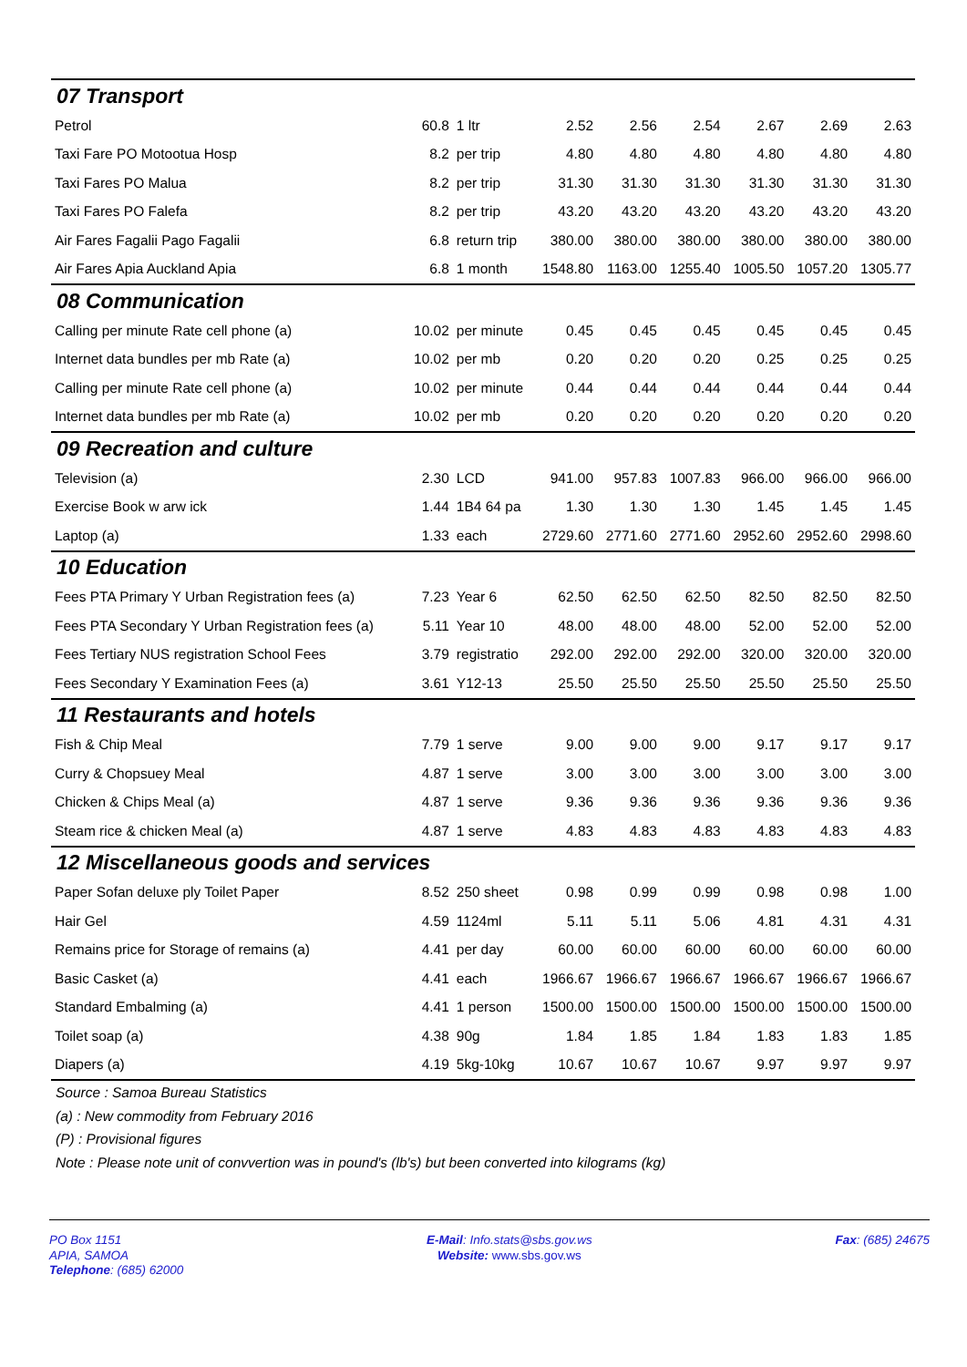| 07 Transport | | | | | | | | |
| Petrol | 60.8 | 1 ltr | 2.52 | 2.56 | 2.54 | 2.67 | 2.69 | 2.63 |
| Taxi Fare PO Motootua Hosp | 8.2 | per trip | 4.80 | 4.80 | 4.80 | 4.80 | 4.80 | 4.80 |
| Taxi Fares PO Malua | 8.2 | per trip | 31.30 | 31.30 | 31.30 | 31.30 | 31.30 | 31.30 |
| Taxi Fares PO Falefa | 8.2 | per trip | 43.20 | 43.20 | 43.20 | 43.20 | 43.20 | 43.20 |
| Air Fares Fagalii Pago Fagalii | 6.8 | return trip | 380.00 | 380.00 | 380.00 | 380.00 | 380.00 | 380.00 |
| Air Fares Apia Auckland Apia | 6.8 | 1 month | 1548.80 | 1163.00 | 1255.40 | 1005.50 | 1057.20 | 1305.77 |
| 08 Communication | | | | | | | | |
| Calling per minute Rate cell phone (a) | 10.02 | per minute | 0.45 | 0.45 | 0.45 | 0.45 | 0.45 | 0.45 |
| Internet data bundles per mb Rate (a) | 10.02 | per mb | 0.20 | 0.20 | 0.20 | 0.25 | 0.25 | 0.25 |
| Calling per minute Rate cell phone (a) | 10.02 | per minute | 0.44 | 0.44 | 0.44 | 0.44 | 0.44 | 0.44 |
| Internet data bundles per mb Rate (a) | 10.02 | per mb | 0.20 | 0.20 | 0.20 | 0.20 | 0.20 | 0.20 |
| 09 Recreation and culture | | | | | | | | |
| Television (a) | 2.30 | LCD | 941.00 | 957.83 | 1007.83 | 966.00 | 966.00 | 966.00 |
| Exercise Book w arw ick | 1.44 | 1B4 64 pa | 1.30 | 1.30 | 1.30 | 1.45 | 1.45 | 1.45 |
| Laptop (a) | 1.33 | each | 2729.60 | 2771.60 | 2771.60 | 2952.60 | 2952.60 | 2998.60 |
| 10 Education | | | | | | | | |
| Fees PTA Primary Y Urban Registration fees (a) | 7.23 | Year 6 | 62.50 | 62.50 | 62.50 | 82.50 | 82.50 | 82.50 |
| Fees PTA Secondary Y Urban Registration fees (a) | 5.11 | Year 10 | 48.00 | 48.00 | 48.00 | 52.00 | 52.00 | 52.00 |
| Fees Tertiary NUS registration School Fees | 3.79 | registratio | 292.00 | 292.00 | 292.00 | 320.00 | 320.00 | 320.00 |
| Fees Secondary Y Examination Fees (a) | 3.61 | Y12-13 | 25.50 | 25.50 | 25.50 | 25.50 | 25.50 | 25.50 |
| 11 Restaurants and hotels | | | | | | | | |
| Fish & Chip Meal | 7.79 | 1 serve | 9.00 | 9.00 | 9.00 | 9.17 | 9.17 | 9.17 |
| Curry & Chopsuey Meal | 4.87 | 1 serve | 3.00 | 3.00 | 3.00 | 3.00 | 3.00 | 3.00 |
| Chicken & Chips Meal (a) | 4.87 | 1 serve | 9.36 | 9.36 | 9.36 | 9.36 | 9.36 | 9.36 |
| Steam rice & chicken Meal (a) | 4.87 | 1 serve | 4.83 | 4.83 | 4.83 | 4.83 | 4.83 | 4.83 |
| 12 Miscellaneous goods and services | | | | | | | | |
| Paper Sofan deluxe ply Toilet Paper | 8.52 | 250 sheet | 0.98 | 0.99 | 0.99 | 0.98 | 0.98 | 1.00 |
| Hair Gel | 4.59 | 1124ml | 5.11 | 5.11 | 5.06 | 4.81 | 4.31 | 4.31 |
| Remains price for Storage of remains (a) | 4.41 | per day | 60.00 | 60.00 | 60.00 | 60.00 | 60.00 | 60.00 |
| Basic Casket (a) | 4.41 | each | 1966.67 | 1966.67 | 1966.67 | 1966.67 | 1966.67 | 1966.67 |
| Standard Embalming (a) | 4.41 | 1 person | 1500.00 | 1500.00 | 1500.00 | 1500.00 | 1500.00 | 1500.00 |
| Toilet soap (a) | 4.38 | 90g | 1.84 | 1.85 | 1.84 | 1.83 | 1.83 | 1.85 |
| Diapers (a) | 4.19 | 5kg-10kg | 10.67 | 10.67 | 10.67 | 9.97 | 9.97 | 9.97 |
Source : Samoa Bureau Statistics
(a) : New commodity from February 2016
(P) : Provisional figures
Note : Please note unit of convvertion was in pound's (lb's) but been converted into kilograms (kg)
PO Box 1151
APIA, SAMOA
Telephone: (685) 62000
E-Mail: Info.stats@sbs.gov.ws
Website: www.sbs.gov.ws
Fax: (685) 24675